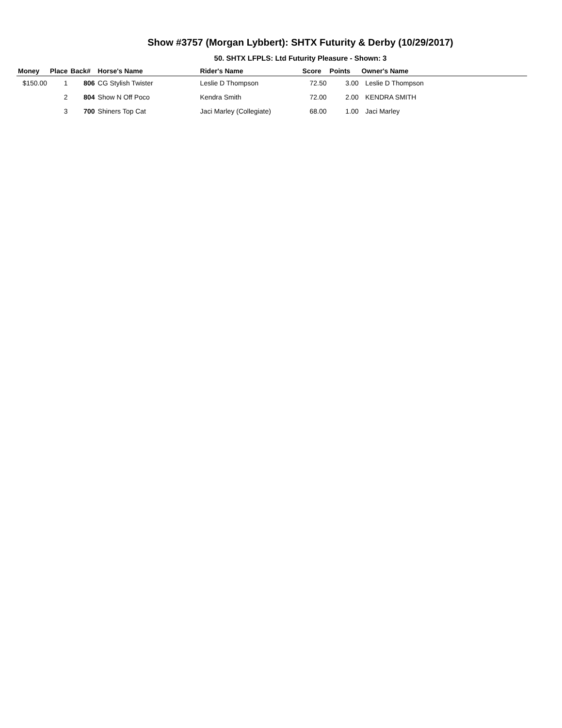Show #3757 (Morgan Lybbert): SHTX Futurity & Derby (10/29/2017)
50. SHTX LFPLS: Ltd Futurity Pleasure - Shown: 3
| Money | Place | Back# | Horse's Name | Rider's Name | Score | Points | Owner's Name |
| --- | --- | --- | --- | --- | --- | --- | --- |
| $150.00 | 1 | 806 | CG Stylish Twister | Leslie D Thompson | 72.50 | 3.00 | Leslie D Thompson |
| | 2 | 804 | Show N Off Poco | Kendra Smith | 72.00 | 2.00 | KENDRA SMITH |
| | 3 | 700 | Shiners Top Cat | Jaci Marley (Collegiate) | 68.00 | 1.00 | Jaci Marley |